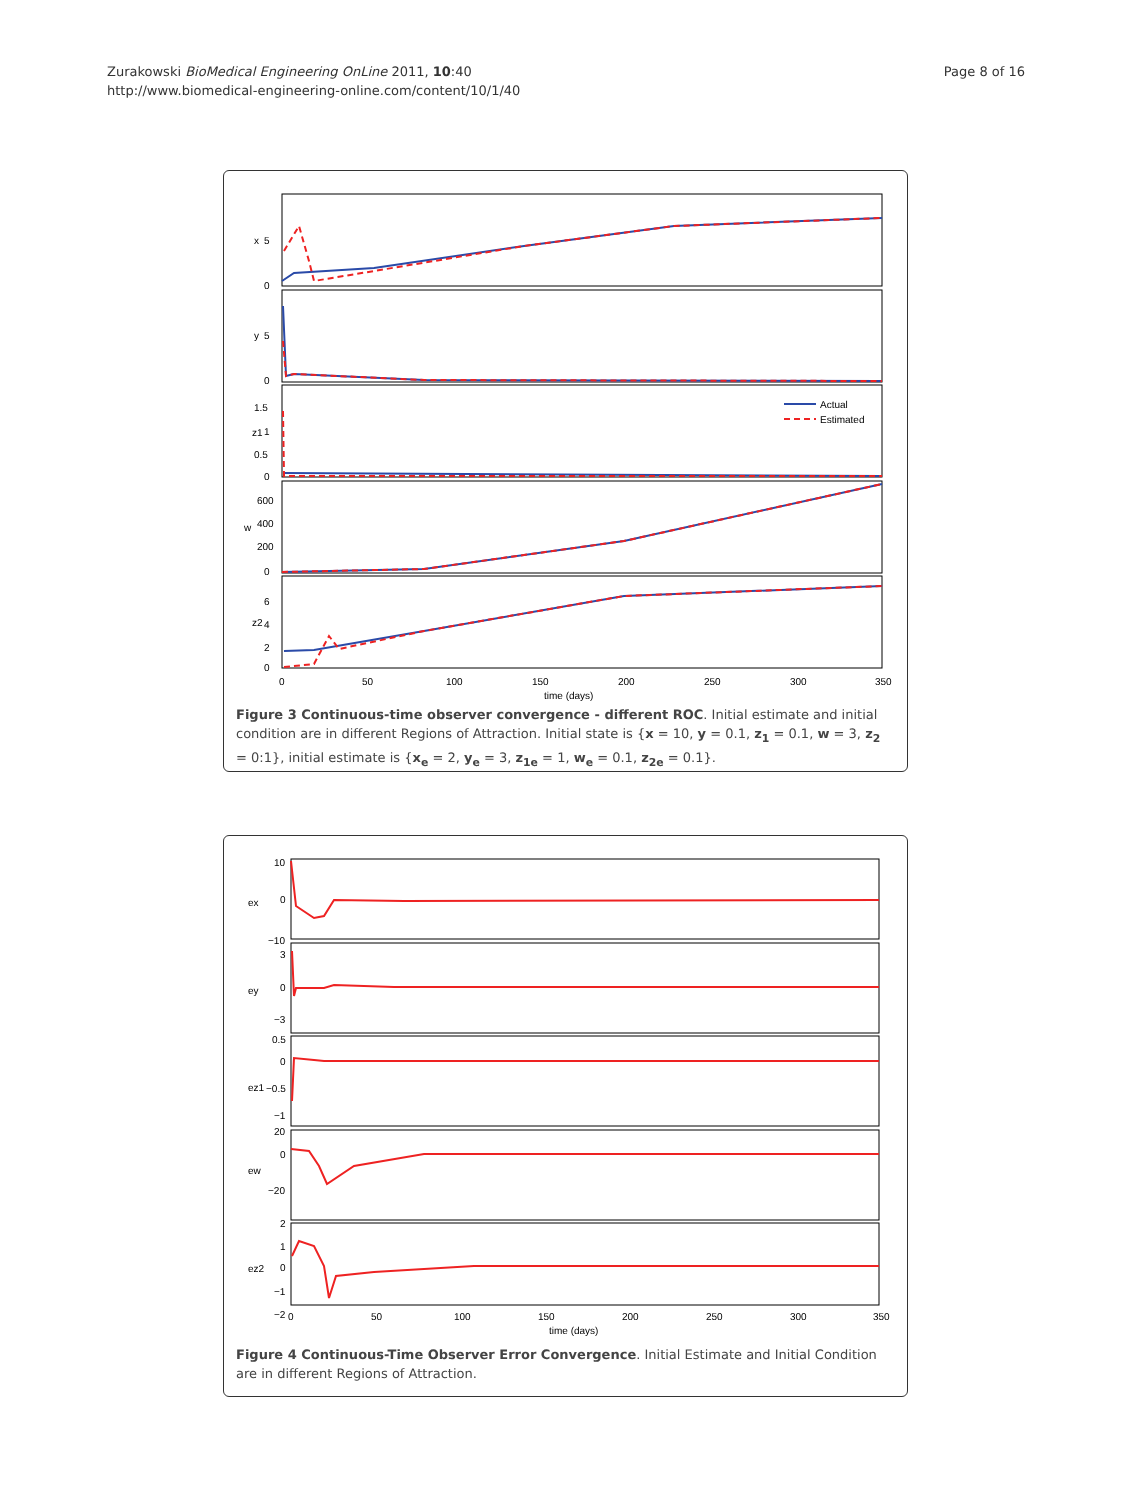Zurakowski BioMedical Engineering OnLine 2011, 10:40
http://www.biomedical-engineering-online.com/content/10/1/40
Page 8 of 16
Actual
Estimated
x
5
0
y
5
0
z1
1.5
1
0.5
0
w
600
400
200
0
z2
6
4
2
0
0
50
100
150
200
250
300
350
time (days)
Figure 3 Continuous-time observer convergence - different ROC. Initial estimate and initial condition are in different Regions of Attraction. Initial state is {x = 10, y = 0.1, z<sub>1</sub> = 0.1, w = 3, z<sub>2</sub> = 0:1}, initial estimate is {x<sub>e</sub> = 2, y<sub>e</sub> = 3, z<sub>1e</sub> = 1, w<sub>e</sub> = 0.1, z<sub>2e</sub> = 0.1}.
10
0
−10
ex
3
0
−3
ey
0.5
0
−0.5
−1
ez1
20
0
−20
ew
2
1
0
−1
−2
ez2
0
50
100
150
200
250
300
350
time (days)
Figure 4 Continuous-Time Observer Error Convergence. Initial Estimate and Initial Condition are in different Regions of Attraction.